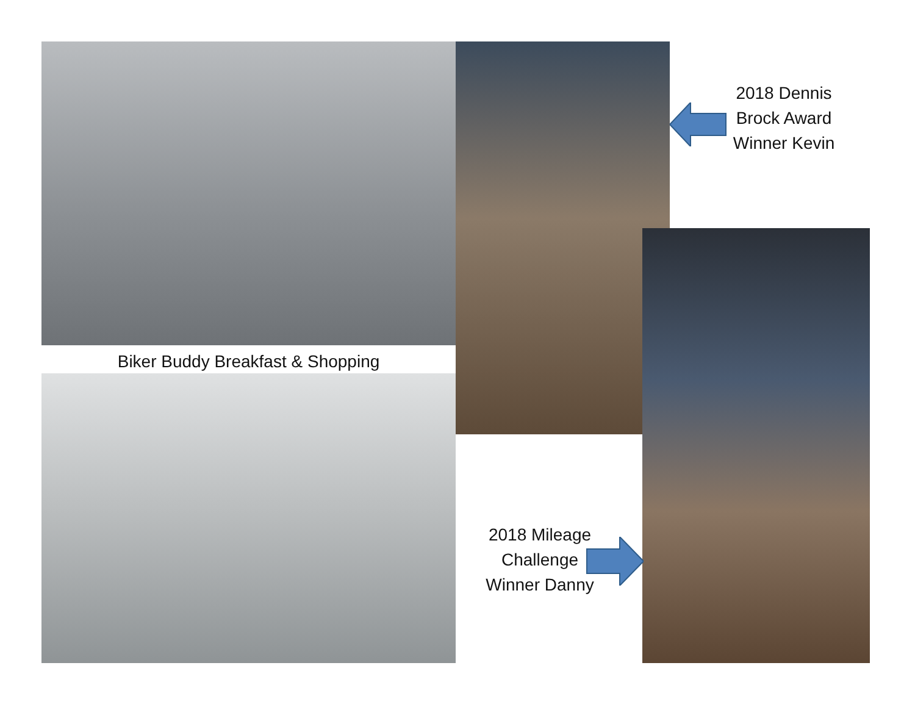Biker Buddy Breakfast & Shopping
2018 Dennis
Brock Award
Winner Kevin
2018 Mileage
Challenge
Winner Danny